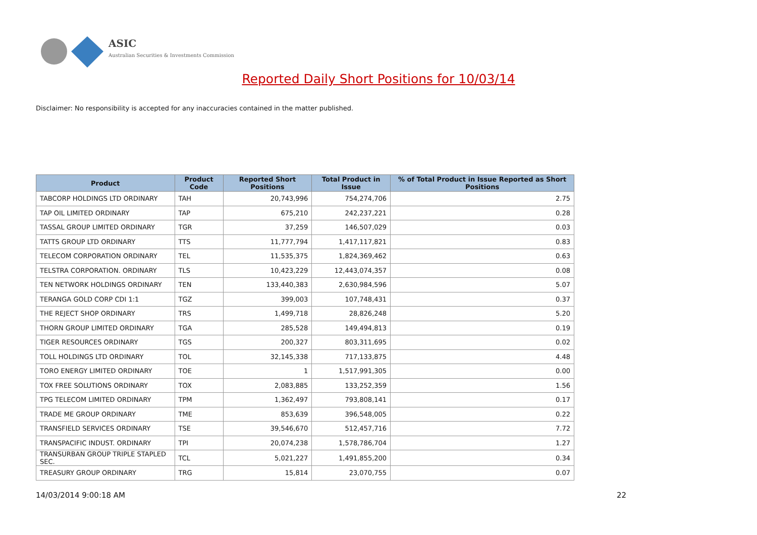ASIC
Australian Securities & Investments Commission
Reported Daily Short Positions for 10/03/14
Disclaimer: No responsibility is accepted for any inaccuracies contained in the matter published.
| Product | Product Code | Reported Short Positions | Total Product in Issue | % of Total Product in Issue Reported as Short Positions |
| --- | --- | --- | --- | --- |
| TABCORP HOLDINGS LTD ORDINARY | TAH | 20,743,996 | 754,274,706 | 2.75 |
| TAP OIL LIMITED ORDINARY | TAP | 675,210 | 242,237,221 | 0.28 |
| TASSAL GROUP LIMITED ORDINARY | TGR | 37,259 | 146,507,029 | 0.03 |
| TATTS GROUP LTD ORDINARY | TTS | 11,777,794 | 1,417,117,821 | 0.83 |
| TELECOM CORPORATION ORDINARY | TEL | 11,535,375 | 1,824,369,462 | 0.63 |
| TELSTRA CORPORATION. ORDINARY | TLS | 10,423,229 | 12,443,074,357 | 0.08 |
| TEN NETWORK HOLDINGS ORDINARY | TEN | 133,440,383 | 2,630,984,596 | 5.07 |
| TERANGA GOLD CORP CDI 1:1 | TGZ | 399,003 | 107,748,431 | 0.37 |
| THE REJECT SHOP ORDINARY | TRS | 1,499,718 | 28,826,248 | 5.20 |
| THORN GROUP LIMITED ORDINARY | TGA | 285,528 | 149,494,813 | 0.19 |
| TIGER RESOURCES ORDINARY | TGS | 200,327 | 803,311,695 | 0.02 |
| TOLL HOLDINGS LTD ORDINARY | TOL | 32,145,338 | 717,133,875 | 4.48 |
| TORO ENERGY LIMITED ORDINARY | TOE | 1 | 1,517,991,305 | 0.00 |
| TOX FREE SOLUTIONS ORDINARY | TOX | 2,083,885 | 133,252,359 | 1.56 |
| TPG TELECOM LIMITED ORDINARY | TPM | 1,362,497 | 793,808,141 | 0.17 |
| TRADE ME GROUP ORDINARY | TME | 853,639 | 396,548,005 | 0.22 |
| TRANSFIELD SERVICES ORDINARY | TSE | 39,546,670 | 512,457,716 | 7.72 |
| TRANSPACIFIC INDUST. ORDINARY | TPI | 20,074,238 | 1,578,786,704 | 1.27 |
| TRANSURBAN GROUP TRIPLE STAPLED SEC. | TCL | 5,021,227 | 1,491,855,200 | 0.34 |
| TREASURY GROUP ORDINARY | TRG | 15,814 | 23,070,755 | 0.07 |
14/03/2014 9:00:18 AM 22